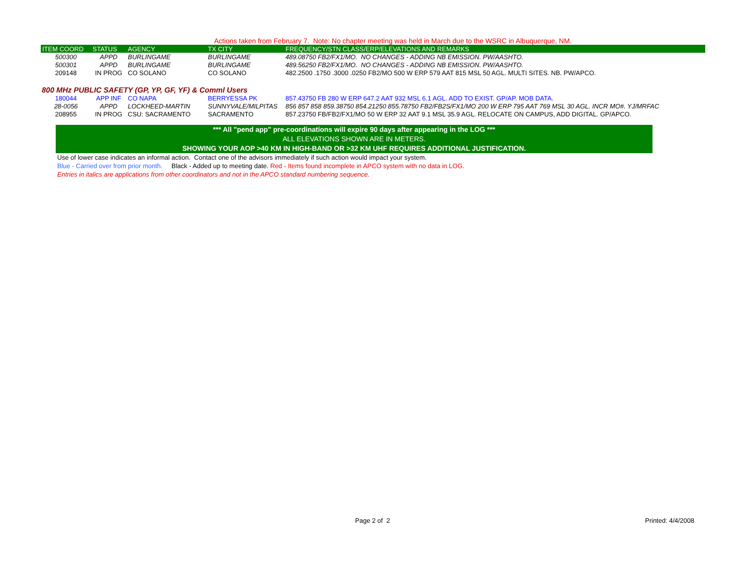Actions taken from February 7. Note: No chapter meeting was held in March due to the WSRC in Albuquerque, NM.
| ITEM COORD | STATUS | AGENCY | TX CITY | FREQUENCY/STN CLASS/ERP/ELEVATIONS AND REMARKS |
| --- | --- | --- | --- | --- |
| 500300 | APPD | BURLINGAME | BURLINGAME | 489.08750 FB2/FX1/MO. NO CHANGES - ADDING NB EMISSION. PW/AASHTO. |
| 500301 | APPD | BURLINGAME | BURLINGAME | 489.56250 FB2/FX1/MO. NO CHANGES - ADDING NB EMISSION. PW/AASHTO. |
| 209148 | IN PROG | CO SOLANO | CO SOLANO | 482.2500 .1750 .3000 .0250 FB2/MO 500 W ERP 579 AAT 815 MSL 50 AGL. MULTI SITES. NB. PW/APCO. |
800 MHz PUBLIC SAFETY (GP, YP, GF, YF) & Comml Users
| 180044 | APP INF | CO NAPA | BERRYESSA PK | 857.43750 FB 280 W ERP 647.2 AAT 932 MSL 6.1 AGL. ADD TO EXIST. GP/AP. MOB DATA. |
| 28-0056 | APPD | LOCKHEED-MARTIN | SUNNYVALE/MILPITAS | 856 857 858 859.38750 854.21250 855.78750 FB2/FB2S/FX1/MO 200 W ERP 795 AAT 769 MSL 30 AGL. INCR MO#. YJ/MRFAC |
| 208955 | IN PROG | CSU: SACRAMENTO | SACRAMENTO | 857.23750 FB/FB2/FX1/MO 50 W ERP 32 AAT 9.1 MSL 35.9 AGL. RELOCATE ON CAMPUS, ADD DIGITAL. GP/APCO. |
*** All "pend app" pre-coordinations will expire 90 days after appearing in the LOG ***
ALL ELEVATIONS SHOWN ARE IN METERS.
SHOWING YOUR AOP >40 KM IN HIGH-BAND OR >32 KM UHF REQUIRES ADDITIONAL JUSTIFICATION.
Use of lower case indicates an informal action. Contact one of the advisors immediately if such action would impact your system.
Blue - Carried over from prior month. Black - Added up to meeting date. Red - Items found incomplete in APCO system with no data in LOG.
Entries in italics are applications from other coordinators and not in the APCO standard numbering sequence.
Page 2 of 2 Printed: 4/4/2008